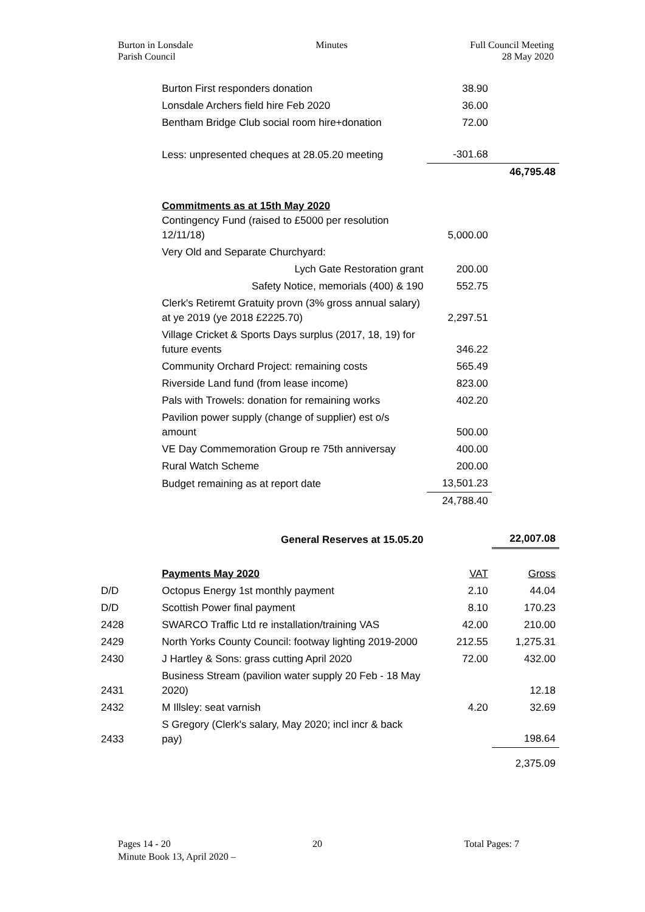Burton in Lonsdale
Parish Council
Minutes Full Council Meeting
28 May 2020
| | Burton First responders donation | 38.90 | |
| | Lonsdale Archers field hire Feb 2020 | 36.00 | |
| | Bentham Bridge Club social room hire+donation | 72.00 | |
| | Less: unpresented cheques at 28.05.20 meeting | -301.68 | |
| | | | 46,795.48 |
| | Commitments as at 15th May 2020 Contingency Fund (raised to £5000 per resolution 12/11/18) | 5,000.00 | |
| | Very Old and Separate Churchyard: | | |
| | Lych Gate Restoration grant | 200.00 | |
| | Safety Notice, memorials (400) & 190 | 552.75 | |
| | Clerk's Retiremt Gratuity provn (3% gross annual salary) at ye 2019 (ye 2018 £2225.70) | 2,297.51 | |
| | Village Cricket & Sports Days surplus (2017, 18, 19) for future events | 346.22 | |
| | Community Orchard Project: remaining costs | 565.49 | |
| | Riverside Land fund (from lease income) | 823.00 | |
| | Pals with Trowels: donation for remaining works | 402.20 | |
| | Pavilion power supply (change of supplier) est o/s amount | 500.00 | |
| | VE Day Commemoration Group re 75th anniversay | 400.00 | |
| | Rural Watch Scheme | 200.00 | |
| | Budget remaining as at report date | 13,501.23 | |
| | | 24,788.40 | |
| | General Reserves at 15.05.20 | | 22,007.08 |
| | Payments May 2020 | VAT | Gross |
| D/D | Octopus Energy 1st monthly payment | 2.10 | 44.04 |
| D/D | Scottish Power final payment | 8.10 | 170.23 |
| 2428 | SWARCO Traffic Ltd re installation/training VAS | 42.00 | 210.00 |
| 2429 | North Yorks County Council: footway lighting 2019-2000 | 212.55 | 1,275.31 |
| 2430 | J Hartley & Sons: grass cutting April 2020 | 72.00 | 432.00 |
| 2431 | Business Stream (pavilion water supply 20 Feb - 18 May 2020) | | 12.18 |
| 2432 | M Illsley: seat varnish | 4.20 | 32.69 |
| 2433 | S Gregory (Clerk's salary, May 2020; incl incr & back pay) | | 198.64 |
| | | | 2,375.09 |
Pages 14 - 20 20 Total Pages: 7
Minute Book 13, April 2020 –